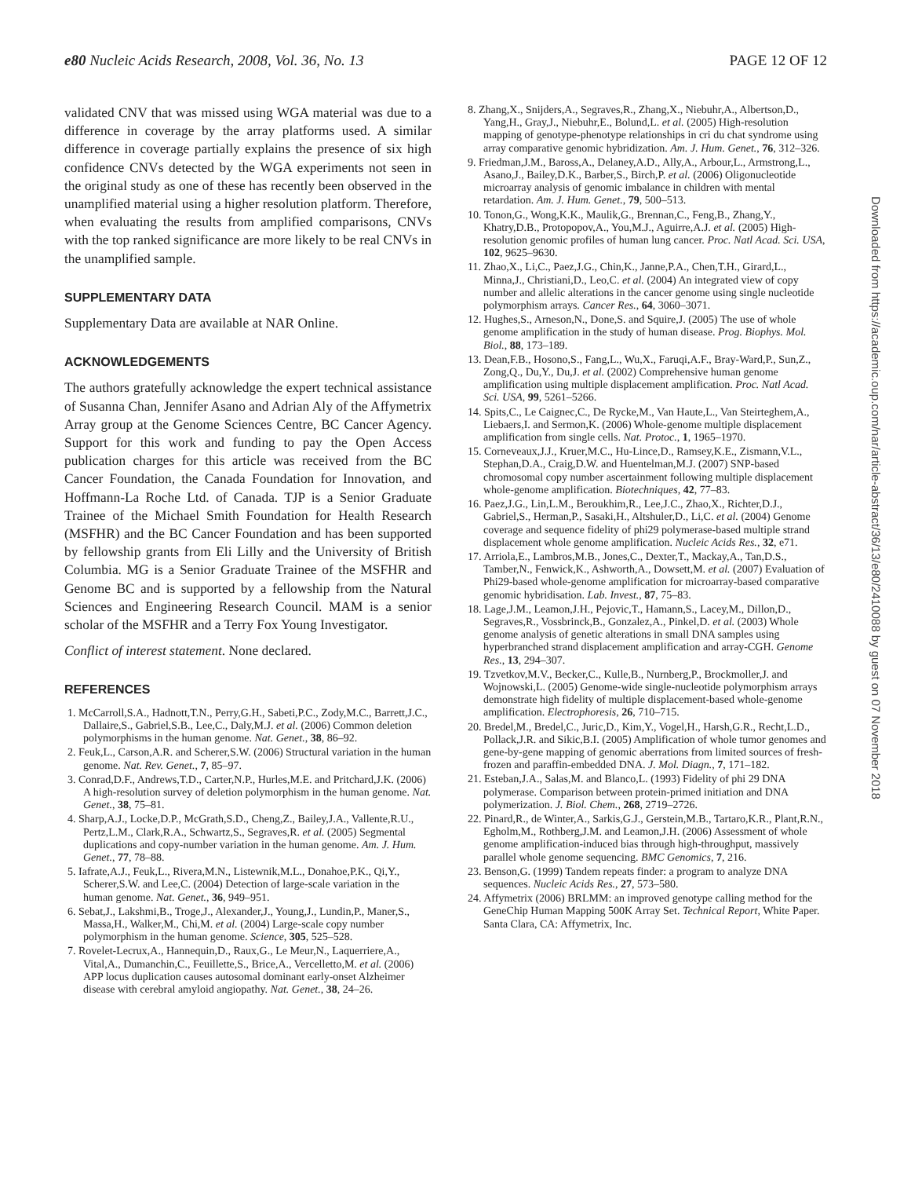e80 Nucleic Acids Research, 2008, Vol. 36, No. 13 PAGE 12 OF 12
validated CNV that was missed using WGA material was due to a difference in coverage by the array platforms used. A similar difference in coverage partially explains the presence of six high confidence CNVs detected by the WGA experiments not seen in the original study as one of these has recently been observed in the unamplified material using a higher resolution platform. Therefore, when evaluating the results from amplified comparisons, CNVs with the top ranked significance are more likely to be real CNVs in the unamplified sample.
SUPPLEMENTARY DATA
Supplementary Data are available at NAR Online.
ACKNOWLEDGEMENTS
The authors gratefully acknowledge the expert technical assistance of Susanna Chan, Jennifer Asano and Adrian Aly of the Affymetrix Array group at the Genome Sciences Centre, BC Cancer Agency. Support for this work and funding to pay the Open Access publication charges for this article was received from the BC Cancer Foundation, the Canada Foundation for Innovation, and Hoffmann-La Roche Ltd. of Canada. TJP is a Senior Graduate Trainee of the Michael Smith Foundation for Health Research (MSFHR) and the BC Cancer Foundation and has been supported by fellowship grants from Eli Lilly and the University of British Columbia. MG is a Senior Graduate Trainee of the MSFHR and Genome BC and is supported by a fellowship from the Natural Sciences and Engineering Research Council. MAM is a senior scholar of the MSFHR and a Terry Fox Young Investigator.
Conflict of interest statement. None declared.
REFERENCES
1. McCarroll,S.A., Hadnott,T.N., Perry,G.H., Sabeti,P.C., Zody,M.C., Barrett,J.C., Dallaire,S., Gabriel,S.B., Lee,C., Daly,M.J. et al. (2006) Common deletion polymorphisms in the human genome. Nat. Genet., 38, 86–92.
2. Feuk,L., Carson,A.R. and Scherer,S.W. (2006) Structural variation in the human genome. Nat. Rev. Genet., 7, 85–97.
3. Conrad,D.F., Andrews,T.D., Carter,N.P., Hurles,M.E. and Pritchard,J.K. (2006) A high-resolution survey of deletion polymorphism in the human genome. Nat. Genet., 38, 75–81.
4. Sharp,A.J., Locke,D.P., McGrath,S.D., Cheng,Z., Bailey,J.A., Vallente,R.U., Pertz,L.M., Clark,R.A., Schwartz,S., Segraves,R. et al. (2005) Segmental duplications and copy-number variation in the human genome. Am. J. Hum. Genet., 77, 78–88.
5. Iafrate,A.J., Feuk,L., Rivera,M.N., Listewnik,M.L., Donahoe,P.K., Qi,Y., Scherer,S.W. and Lee,C. (2004) Detection of large-scale variation in the human genome. Nat. Genet., 36, 949–951.
6. Sebat,J., Lakshmi,B., Troge,J., Alexander,J., Young,J., Lundin,P., Maner,S., Massa,H., Walker,M., Chi,M. et al. (2004) Large-scale copy number polymorphism in the human genome. Science, 305, 525–528.
7. Rovelet-Lecrux,A., Hannequin,D., Raux,G., Le Meur,N., Laquerriere,A., Vital,A., Dumanchin,C., Feuillette,S., Brice,A., Vercelletto,M. et al. (2006) APP locus duplication causes autosomal dominant early-onset Alzheimer disease with cerebral amyloid angiopathy. Nat. Genet., 38, 24–26.
8. Zhang,X., Snijders,A., Segraves,R., Zhang,X., Niebuhr,A., Albertson,D., Yang,H., Gray,J., Niebuhr,E., Bolund,L. et al. (2005) High-resolution mapping of genotype-phenotype relationships in cri du chat syndrome using array comparative genomic hybridization. Am. J. Hum. Genet., 76, 312–326.
9. Friedman,J.M., Baross,A., Delaney,A.D., Ally,A., Arbour,L., Armstrong,L., Asano,J., Bailey,D.K., Barber,S., Birch,P. et al. (2006) Oligonucleotide microarray analysis of genomic imbalance in children with mental retardation. Am. J. Hum. Genet., 79, 500–513.
10. Tonon,G., Wong,K.K., Maulik,G., Brennan,C., Feng,B., Zhang,Y., Khatry,D.B., Protopopov,A., You,M.J., Aguirre,A.J. et al. (2005) High-resolution genomic profiles of human lung cancer. Proc. Natl Acad. Sci. USA, 102, 9625–9630.
11. Zhao,X., Li,C., Paez,J.G., Chin,K., Janne,P.A., Chen,T.H., Girard,L., Minna,J., Christiani,D., Leo,C. et al. (2004) An integrated view of copy number and allelic alterations in the cancer genome using single nucleotide polymorphism arrays. Cancer Res., 64, 3060–3071.
12. Hughes,S., Arneson,N., Done,S. and Squire,J. (2005) The use of whole genome amplification in the study of human disease. Prog. Biophys. Mol. Biol., 88, 173–189.
13. Dean,F.B., Hosono,S., Fang,L., Wu,X., Faruqi,A.F., Bray-Ward,P., Sun,Z., Zong,Q., Du,Y., Du,J. et al. (2002) Comprehensive human genome amplification using multiple displacement amplification. Proc. Natl Acad. Sci. USA, 99, 5261–5266.
14. Spits,C., Le Caignec,C., De Rycke,M., Van Haute,L., Van Steirteghem,A., Liebaers,I. and Sermon,K. (2006) Whole-genome multiple displacement amplification from single cells. Nat. Protoc., 1, 1965–1970.
15. Corneveaux,J.J., Kruer,M.C., Hu-Lince,D., Ramsey,K.E., Zismann,V.L., Stephan,D.A., Craig,D.W. and Huentelman,M.J. (2007) SNP-based chromosomal copy number ascertainment following multiple displacement whole-genome amplification. Biotechniques, 42, 77–83.
16. Paez,J.G., Lin,L.M., Beroukhim,R., Lee,J.C., Zhao,X., Richter,D.J., Gabriel,S., Herman,P., Sasaki,H., Altshuler,D., Li,C. et al. (2004) Genome coverage and sequence fidelity of phi29 polymerase-based multiple strand displacement whole genome amplification. Nucleic Acids Res., 32, e71.
17. Arriola,E., Lambros,M.B., Jones,C., Dexter,T., Mackay,A., Tan,D.S., Tamber,N., Fenwick,K., Ashworth,A., Dowsett,M. et al. (2007) Evaluation of Phi29-based whole-genome amplification for microarray-based comparative genomic hybridisation. Lab. Invest., 87, 75–83.
18. Lage,J.M., Leamon,J.H., Pejovic,T., Hamann,S., Lacey,M., Dillon,D., Segraves,R., Vossbrinck,B., Gonzalez,A., Pinkel,D. et al. (2003) Whole genome analysis of genetic alterations in small DNA samples using hyperbranched strand displacement amplification and array-CGH. Genome Res., 13, 294–307.
19. Tzvetkov,M.V., Becker,C., Kulle,B., Nurnberg,P., Brockmoller,J. and Wojnowski,L. (2005) Genome-wide single-nucleotide polymorphism arrays demonstrate high fidelity of multiple displacement-based whole-genome amplification. Electrophoresis, 26, 710–715.
20. Bredel,M., Bredel,C., Juric,D., Kim,Y., Vogel,H., Harsh,G.R., Recht,L.D., Pollack,J.R. and Sikic,B.I. (2005) Amplification of whole tumor genomes and gene-by-gene mapping of genomic aberrations from limited sources of fresh-frozen and paraffin-embedded DNA. J. Mol. Diagn., 7, 171–182.
21. Esteban,J.A., Salas,M. and Blanco,L. (1993) Fidelity of phi 29 DNA polymerase. Comparison between protein-primed initiation and DNA polymerization. J. Biol. Chem., 268, 2719–2726.
22. Pinard,R., de Winter,A., Sarkis,G.J., Gerstein,M.B., Tartaro,K.R., Plant,R.N., Egholm,M., Rothberg,J.M. and Leamon,J.H. (2006) Assessment of whole genome amplification-induced bias through high-throughput, massively parallel whole genome sequencing. BMC Genomics, 7, 216.
23. Benson,G. (1999) Tandem repeats finder: a program to analyze DNA sequences. Nucleic Acids Res., 27, 573–580.
24. Affymetrix (2006) BRLMM: an improved genotype calling method for the GeneChip Human Mapping 500K Array Set. Technical Report, White Paper. Santa Clara, CA: Affymetrix, Inc.
Downloaded from https://academic.oup.com/nar/article-abstract/36/13/e80/2410088 by guest on 07 November 2018